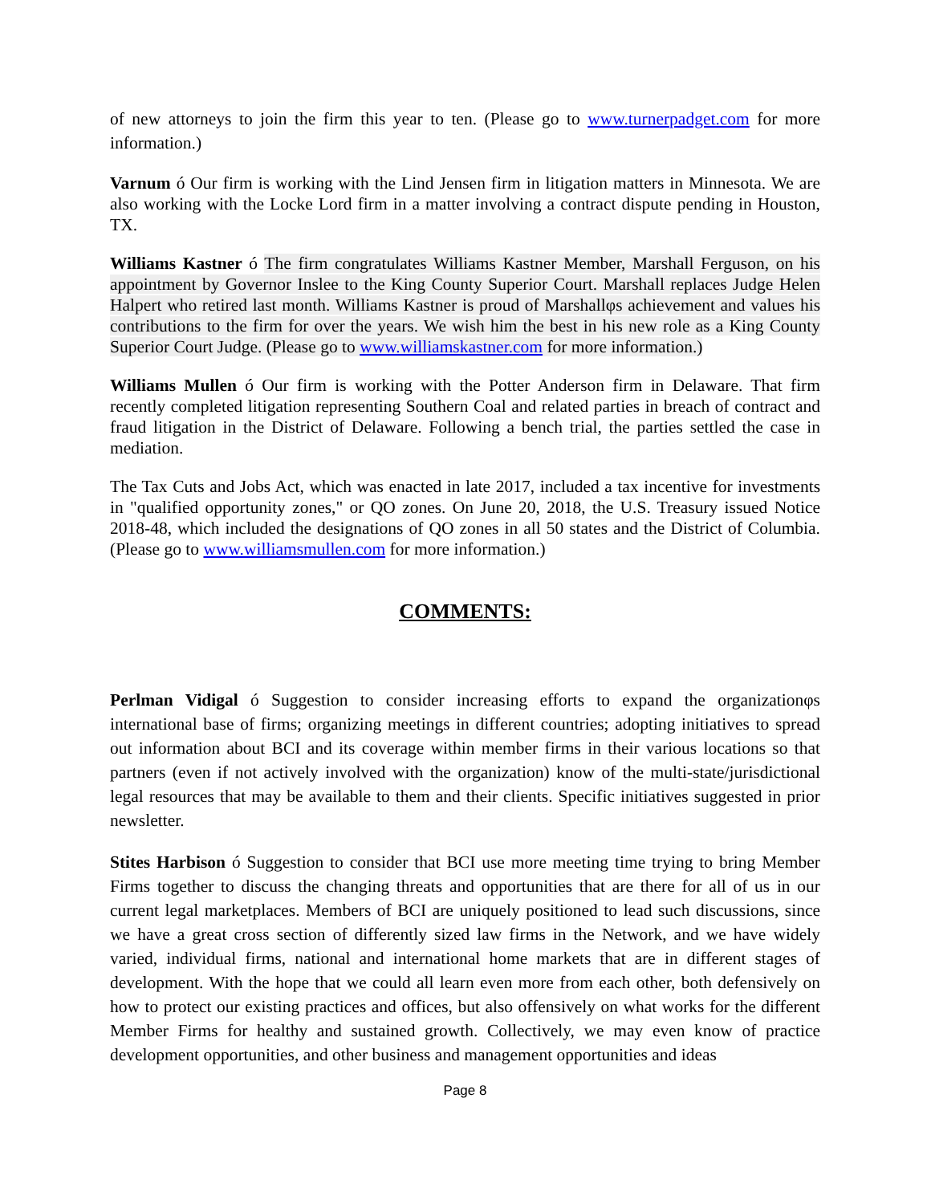of new attorneys to join the firm this year to ten. (Please go to www.turnerpadget.com for more information.)
Varnum ó Our firm is working with the Lind Jensen firm in litigation matters in Minnesota. We are also working with the Locke Lord firm in a matter involving a contract dispute pending in Houston, TX.
Williams Kastner ó The firm congratulates Williams Kastner Member, Marshall Ferguson, on his appointment by Governor Inslee to the King County Superior Court. Marshall replaces Judge Helen Halpert who retired last month. Williams Kastner is proud of Marshallφs achievement and values his contributions to the firm for over the years. We wish him the best in his new role as a King County Superior Court Judge. (Please go to www.williamskastner.com for more information.)
Williams Mullen ó Our firm is working with the Potter Anderson firm in Delaware. That firm recently completed litigation representing Southern Coal and related parties in breach of contract and fraud litigation in the District of Delaware. Following a bench trial, the parties settled the case in mediation.
The Tax Cuts and Jobs Act, which was enacted in late 2017, included a tax incentive for investments in "qualified opportunity zones," or QO zones. On June 20, 2018, the U.S. Treasury issued Notice 2018-48, which included the designations of QO zones in all 50 states and the District of Columbia. (Please go to www.williamsmullen.com for more information.)
COMMENTS:
Perlman Vidigal ó Suggestion to consider increasing efforts to expand the organizationφs international base of firms; organizing meetings in different countries; adopting initiatives to spread out information about BCI and its coverage within member firms in their various locations so that partners (even if not actively involved with the organization) know of the multi-state/jurisdictional legal resources that may be available to them and their clients. Specific initiatives suggested in prior newsletter.
Stites Harbison ó Suggestion to consider that BCI use more meeting time trying to bring Member Firms together to discuss the changing threats and opportunities that are there for all of us in our current legal marketplaces. Members of BCI are uniquely positioned to lead such discussions, since we have a great cross section of differently sized law firms in the Network, and we have widely varied, individual firms, national and international home markets that are in different stages of development. With the hope that we could all learn even more from each other, both defensively on how to protect our existing practices and offices, but also offensively on what works for the different Member Firms for healthy and sustained growth. Collectively, we may even know of practice development opportunities, and other business and management opportunities and ideas
Page 8